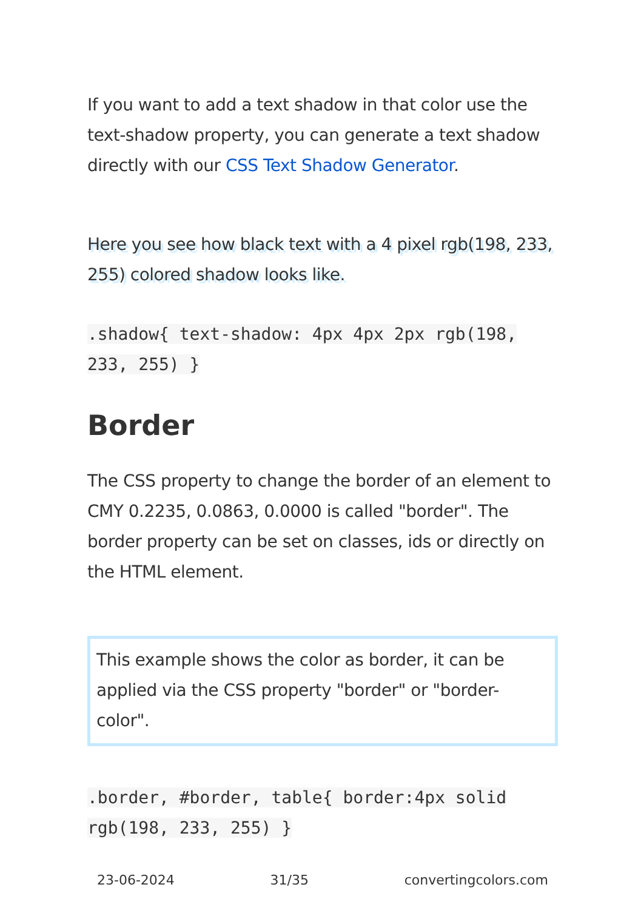If you want to add a text shadow in that color use the text-shadow property, you can generate a text shadow directly with our CSS Text Shadow Generator.
Here you see how black text with a 4 pixel rgb(198, 233, 255) colored shadow looks like.
.shadow{ text-shadow: 4px 4px 2px rgb(198, 233, 255) }
Border
The CSS property to change the border of an element to CMY 0.2235, 0.0863, 0.0000 is called "border". The border property can be set on classes, ids or directly on the HTML element.
This example shows the color as border, it can be applied via the CSS property "border" or "border-color".
.border, #border, table{ border:4px solid rgb(198, 233, 255) }
23-06-2024 31/35 convertingcolors.com